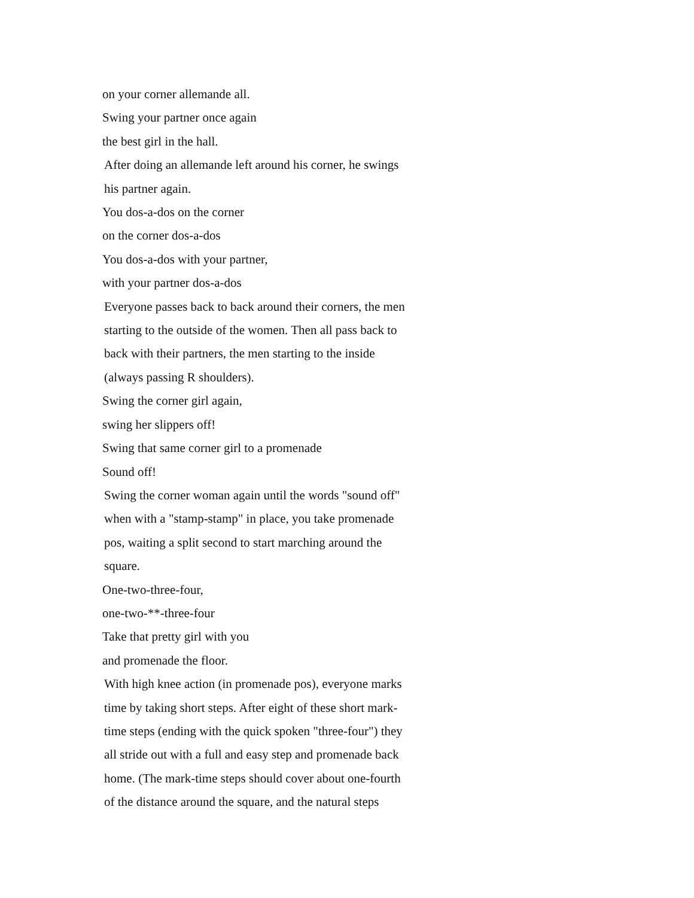on your corner allemande all.
Swing your partner once again
the best girl in the hall.
After doing an allemande left around his corner, he swings
his partner again.
You dos-a-dos on the corner
on the corner dos-a-dos
You dos-a-dos with your partner,
with your partner dos-a-dos
Everyone passes back to back around their corners, the men
starting to the outside of the women. Then all pass back to
back with their partners, the men starting to the inside
(always passing R shoulders).
Swing the corner girl again,
swing her slippers off!
Swing that same corner girl to a promenade
Sound off!
Swing the corner woman again until the words "sound off"
when with a "stamp-stamp" in place, you take promenade
pos, waiting a split second to start marching around the
square.
One-two-three-four,
one-two-**-three-four
Take that pretty girl with you
and promenade the floor.
With high knee action (in promenade pos), everyone marks
time by taking short steps. After eight of these short mark-
time steps (ending with the quick spoken "three-four") they
all stride out with a full and easy step and promenade back
home. (The mark-time steps should cover about one-fourth
of the distance around the square, and the natural steps